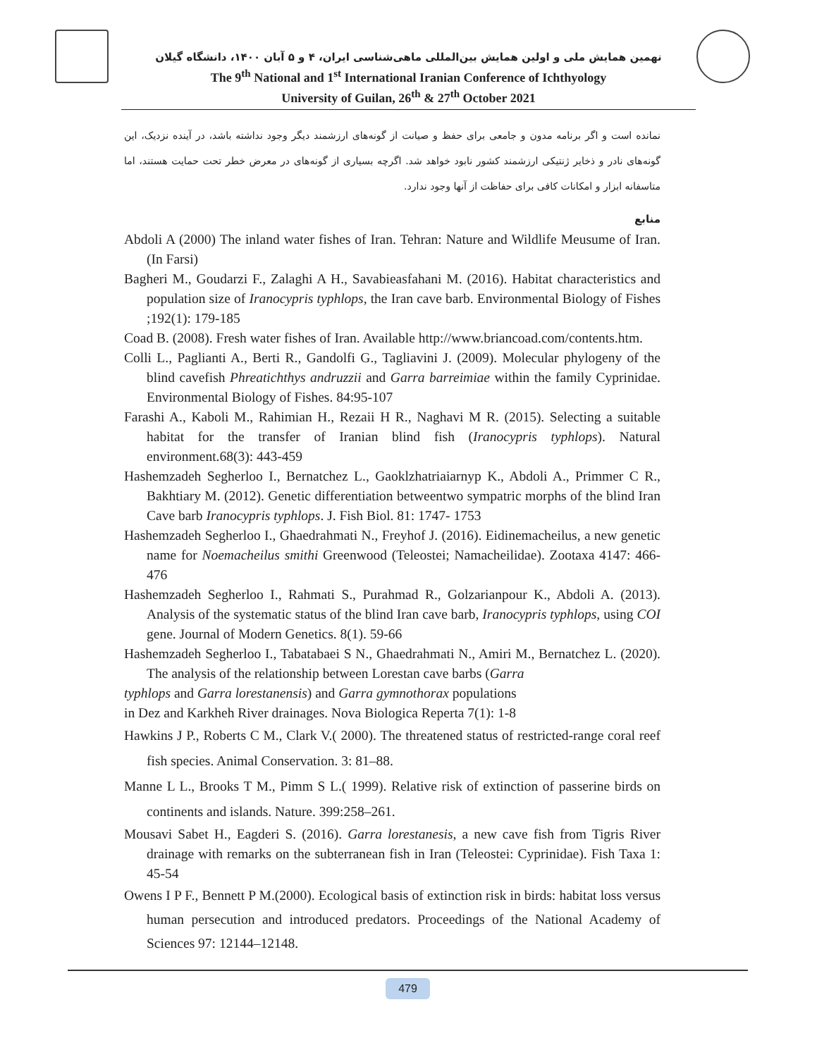نهمین همایش ملی و اولین همایش بین‌المللی ماهی‌شناسی ایران، ۴ و ۵ آبان ۱۴۰۰، دانشگاه گیلان
The 9<sup>th</sup> National and 1<sup>st</sup> International Iranian Conference of Ichthyology
University of Guilan, 26<sup>th</sup> & 27<sup>th</sup> October 2021
نمانده است و اگر برنامه مدون و جامعی برای حفظ و صیانت از گونه‌های ارزشمند دیگر وجود نداشته باشد، در آینده نزدیک، این گونه‌های نادر و ذخایر ژنتیکی ارزشمند کشور نابود خواهد شد. اگرچه بسیاری از گونه‌های در معرض خطر تحت حمایت هستند، اما متاسفانه ابزار و امکانات کافی برای حفاظت از آنها وجود ندارد.
منابع
Abdoli A (2000) The inland water fishes of Iran. Tehran: Nature and Wildlife Meusume of Iran. (In Farsi)
Bagheri M., Goudarzi F., Zalaghi A H., Savabieasfahani M. (2016). Habitat characteristics and population size of Iranocypris typhlops, the Iran cave barb. Environmental Biology of Fishes ;192(1): 179-185
Coad B. (2008). Fresh water fishes of Iran. Available http://www.briancoad.com/contents.htm.
Colli L., Paglianti A., Berti R., Gandolfi G., Tagliavini J. (2009). Molecular phylogeny of the blind cavefish Phreatichthys andruzzii and Garra barreimiae within the family Cyprinidae. Environmental Biology of Fishes. 84:95-107
Farashi A., Kaboli M., Rahimian H., Rezaii H R., Naghavi M R. (2015). Selecting a suitable habitat for the transfer of Iranian blind fish (Iranocypris typhlops). Natural environment.68(3): 443-459
Hashemzadeh Segherloo I., Bernatchez L., Gaoklzhatriaiarnyp K., Abdoli A., Primmer C R., Bakhtiary M. (2012). Genetic differentiation betweentwo sympatric morphs of the blind Iran Cave barb Iranocypris typhlops. J. Fish Biol. 81: 1747- 1753
Hashemzadeh Segherloo I., Ghaedrahmati N., Freyhof J. (2016). Eidinemacheilus, a new genetic name for Noemacheilus smithi Greenwood (Teleostei; Namacheilidae). Zootaxa 4147: 466-476
Hashemzadeh Segherloo I., Rahmati S., Purahmad R., Golzarianpour K., Abdoli A. (2013). Analysis of the systematic status of the blind Iran cave barb, Iranocypris typhlops, using COI gene. Journal of Modern Genetics. 8(1). 59-66
Hashemzadeh Segherloo I., Tabatabaei S N., Ghaedrahmati N., Amiri M., Bernatchez L. (2020). The analysis of the relationship between Lorestan cave barbs (Garra
typhlops and Garra lorestanensis) and Garra gymnothorax populations
in Dez and Karkheh River drainages. Nova Biologica Reperta 7(1): 1-8
Hawkins J P., Roberts C M., Clark V.( 2000). The threatened status of restricted-range coral reef fish species. Animal Conservation. 3: 81–88.
Manne L L., Brooks T M., Pimm S L.( 1999). Relative risk of extinction of passerine birds on continents and islands. Nature. 399:258–261.
Mousavi Sabet H., Eagderi S. (2016). Garra lorestanesis, a new cave fish from Tigris River drainage with remarks on the subterranean fish in Iran (Teleostei: Cyprinidae). Fish Taxa 1: 45-54
Owens I P F., Bennett P M.(2000). Ecological basis of extinction risk in birds: habitat loss versus human persecution and introduced predators. Proceedings of the National Academy of Sciences 97: 12144–12148.
479